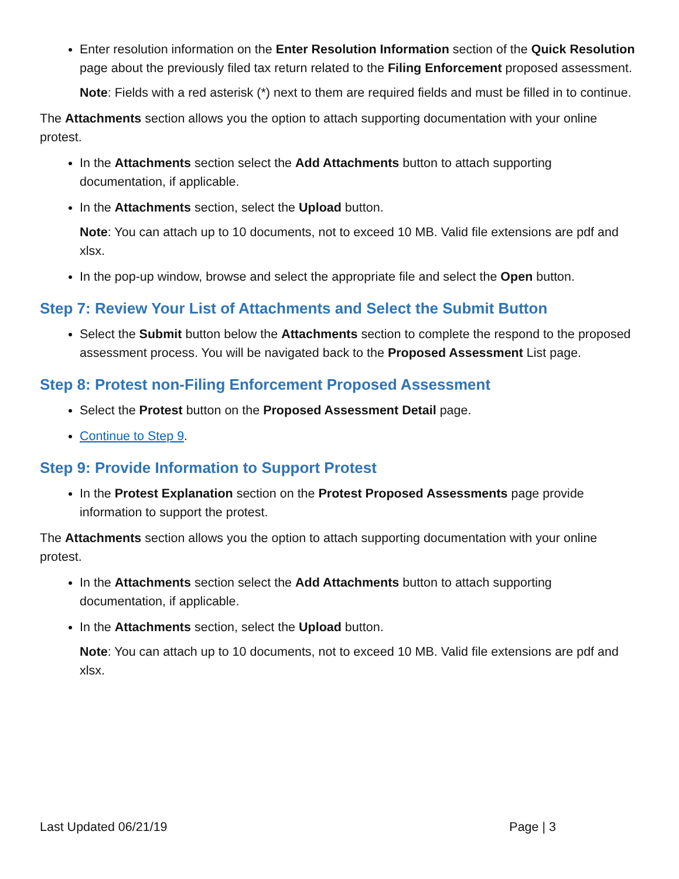Enter resolution information on the Enter Resolution Information section of the Quick Resolution page about the previously filed tax return related to the Filing Enforcement proposed assessment.
Note: Fields with a red asterisk (*) next to them are required fields and must be filled in to continue.
The Attachments section allows you the option to attach supporting documentation with your online protest.
In the Attachments section select the Add Attachments button to attach supporting documentation, if applicable.
In the Attachments section, select the Upload button.
Note: You can attach up to 10 documents, not to exceed 10 MB. Valid file extensions are pdf and xlsx.
In the pop-up window, browse and select the appropriate file and select the Open button.
Step 7: Review Your List of Attachments and Select the Submit Button
Select the Submit button below the Attachments section to complete the respond to the proposed assessment process. You will be navigated back to the Proposed Assessment List page.
Step 8: Protest non-Filing Enforcement Proposed Assessment
Select the Protest button on the Proposed Assessment Detail page.
Continue to Step 9.
Step 9: Provide Information to Support Protest
In the Protest Explanation section on the Protest Proposed Assessments page provide information to support the protest.
The Attachments section allows you the option to attach supporting documentation with your online protest.
In the Attachments section select the Add Attachments button to attach supporting documentation, if applicable.
In the Attachments section, select the Upload button.
Note: You can attach up to 10 documents, not to exceed 10 MB. Valid file extensions are pdf and xlsx.
Last Updated 06/21/19 Page | 3